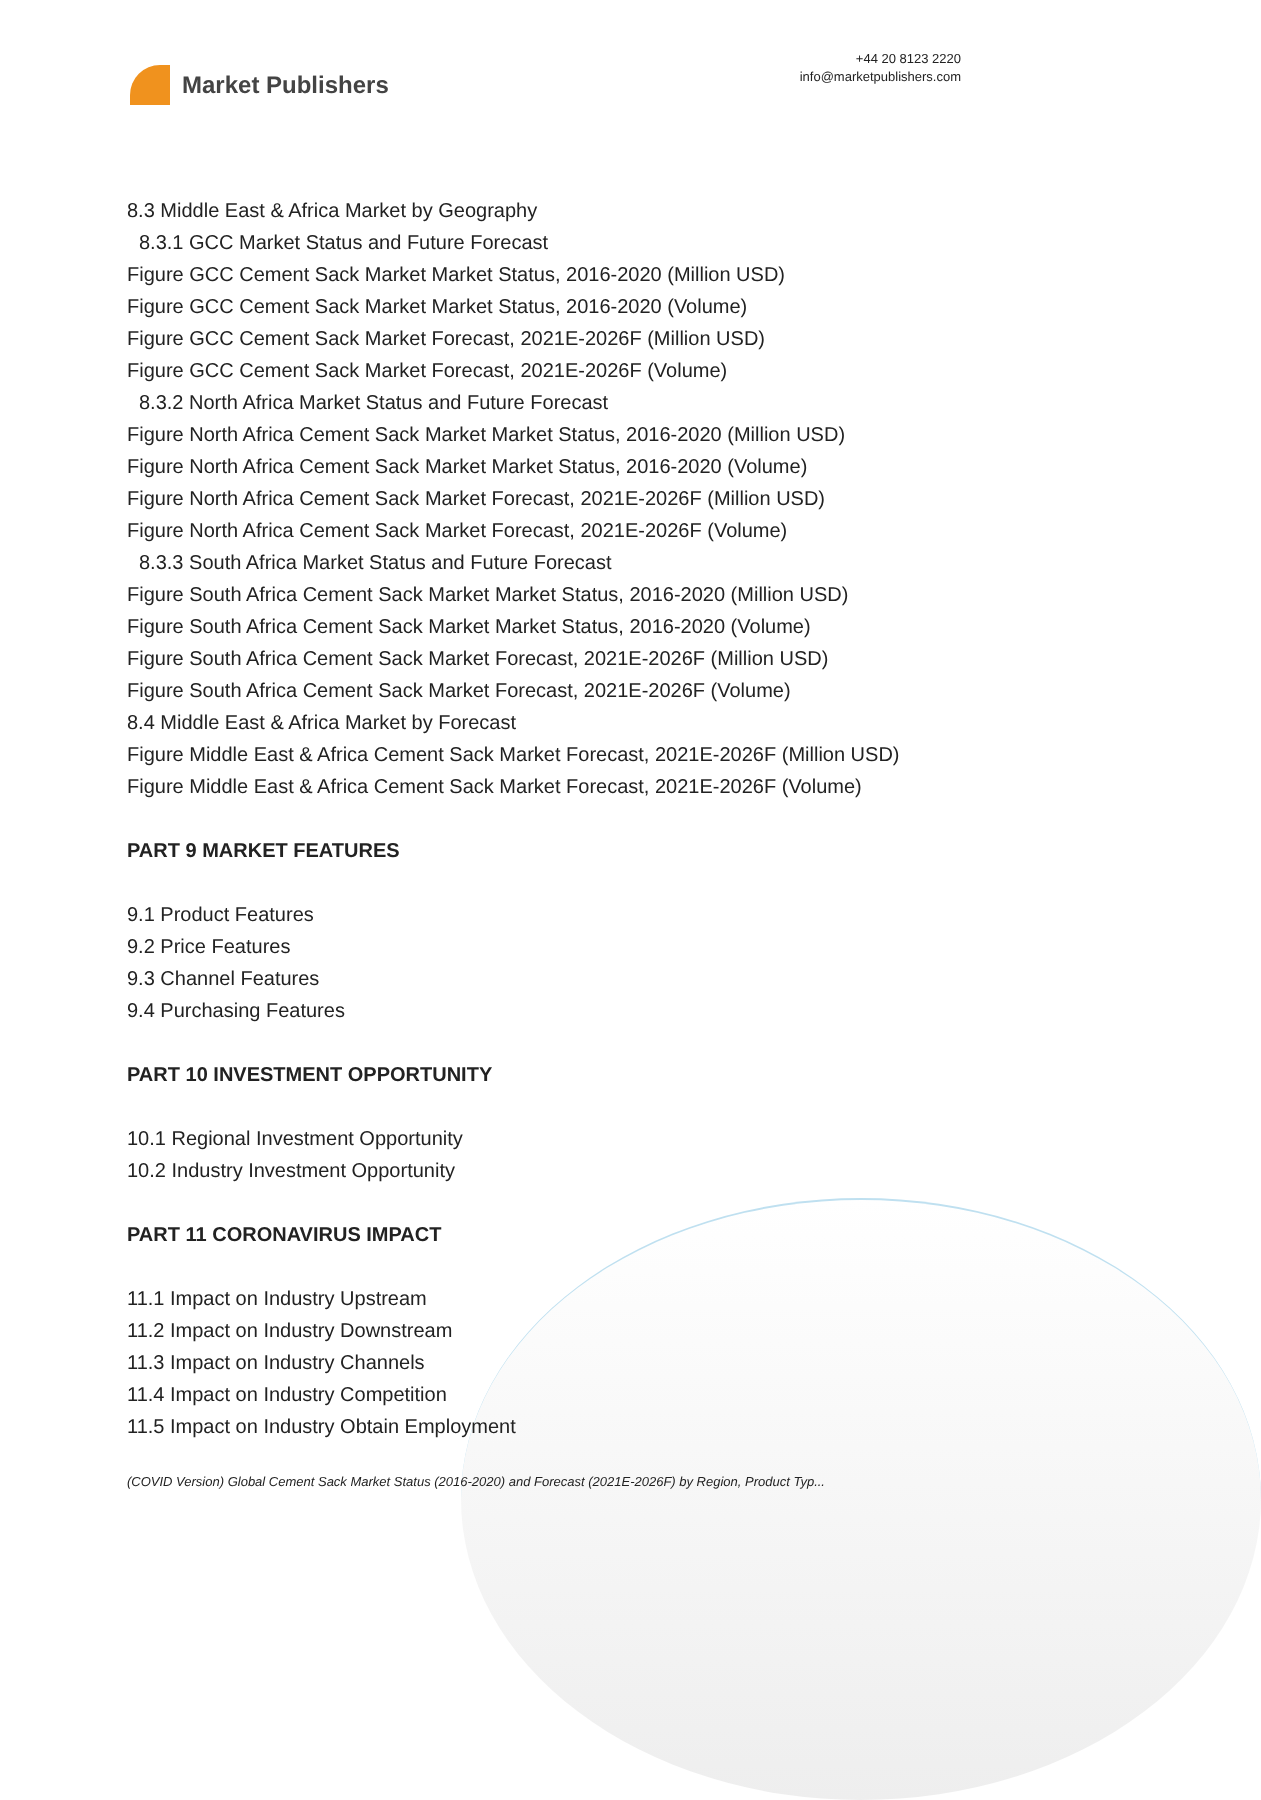Market Publishers
+44 20 8123 2220
info@marketpublishers.com
8.3 Middle East & Africa Market by Geography
8.3.1 GCC Market Status and Future Forecast
Figure GCC Cement Sack Market Market Status, 2016-2020 (Million USD)
Figure GCC Cement Sack Market Market Status, 2016-2020 (Volume)
Figure GCC Cement Sack Market Forecast, 2021E-2026F (Million USD)
Figure GCC Cement Sack Market Forecast, 2021E-2026F (Volume)
8.3.2 North Africa Market Status and Future Forecast
Figure North Africa Cement Sack Market Market Status, 2016-2020 (Million USD)
Figure North Africa Cement Sack Market Market Status, 2016-2020 (Volume)
Figure North Africa Cement Sack Market Forecast, 2021E-2026F (Million USD)
Figure North Africa Cement Sack Market Forecast, 2021E-2026F (Volume)
8.3.3 South Africa Market Status and Future Forecast
Figure South Africa Cement Sack Market Market Status, 2016-2020 (Million USD)
Figure South Africa Cement Sack Market Market Status, 2016-2020 (Volume)
Figure South Africa Cement Sack Market Forecast, 2021E-2026F (Million USD)
Figure South Africa Cement Sack Market Forecast, 2021E-2026F (Volume)
8.4 Middle East & Africa Market by Forecast
Figure Middle East & Africa Cement Sack Market Forecast, 2021E-2026F (Million USD)
Figure Middle East & Africa Cement Sack Market Forecast, 2021E-2026F (Volume)
PART 9 MARKET FEATURES
9.1 Product Features
9.2 Price Features
9.3 Channel Features
9.4 Purchasing Features
PART 10 INVESTMENT OPPORTUNITY
10.1 Regional Investment Opportunity
10.2 Industry Investment Opportunity
PART 11 CORONAVIRUS IMPACT
11.1 Impact on Industry Upstream
11.2 Impact on Industry Downstream
11.3 Impact on Industry Channels
11.4 Impact on Industry Competition
11.5 Impact on Industry Obtain Employment
(COVID Version) Global Cement Sack Market Status (2016-2020) and Forecast (2021E-2026F) by Region, Product Typ...